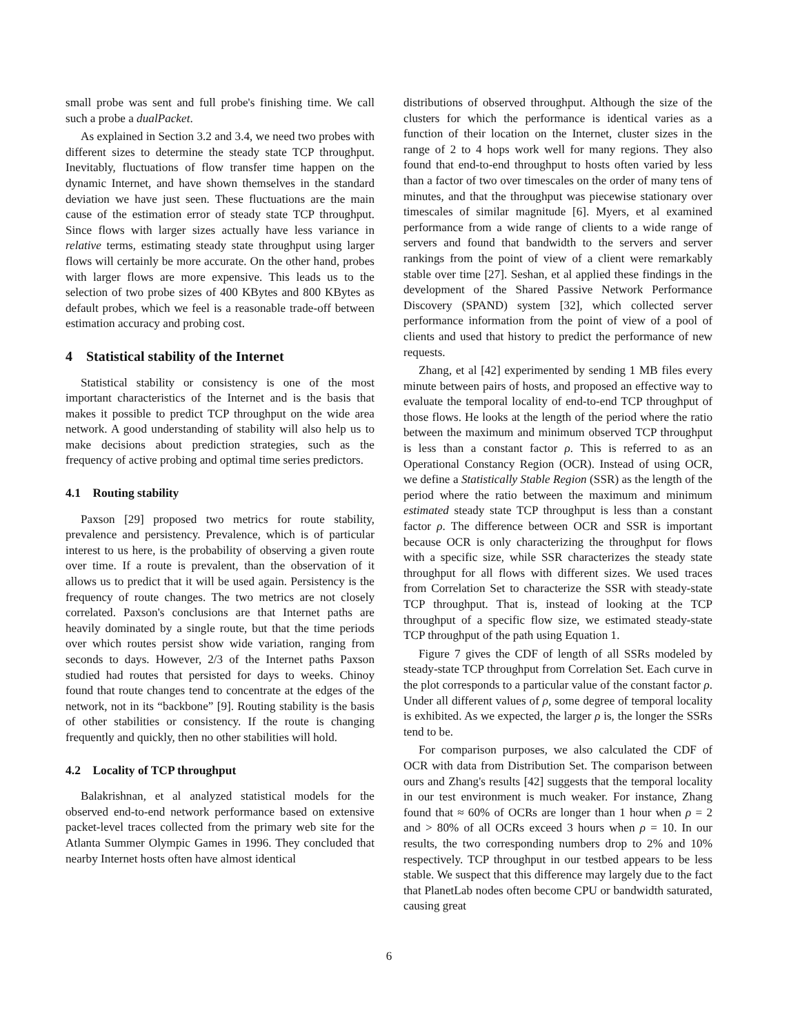small probe was sent and full probe's finishing time. We call such a probe a dualPacket.
As explained in Section 3.2 and 3.4, we need two probes with different sizes to determine the steady state TCP throughput. Inevitably, fluctuations of flow transfer time happen on the dynamic Internet, and have shown themselves in the standard deviation we have just seen. These fluctuations are the main cause of the estimation error of steady state TCP throughput. Since flows with larger sizes actually have less variance in relative terms, estimating steady state throughput using larger flows will certainly be more accurate. On the other hand, probes with larger flows are more expensive. This leads us to the selection of two probe sizes of 400 KBytes and 800 KBytes as default probes, which we feel is a reasonable trade-off between estimation accuracy and probing cost.
4 Statistical stability of the Internet
Statistical stability or consistency is one of the most important characteristics of the Internet and is the basis that makes it possible to predict TCP throughput on the wide area network. A good understanding of stability will also help us to make decisions about prediction strategies, such as the frequency of active probing and optimal time series predictors.
4.1 Routing stability
Paxson [29] proposed two metrics for route stability, prevalence and persistency. Prevalence, which is of particular interest to us here, is the probability of observing a given route over time. If a route is prevalent, than the observation of it allows us to predict that it will be used again. Persistency is the frequency of route changes. The two metrics are not closely correlated. Paxson's conclusions are that Internet paths are heavily dominated by a single route, but that the time periods over which routes persist show wide variation, ranging from seconds to days. However, 2/3 of the Internet paths Paxson studied had routes that persisted for days to weeks. Chinoy found that route changes tend to concentrate at the edges of the network, not in its “backbone” [9]. Routing stability is the basis of other stabilities or consistency. If the route is changing frequently and quickly, then no other stabilities will hold.
4.2 Locality of TCP throughput
Balakrishnan, et al analyzed statistical models for the observed end-to-end network performance based on extensive packet-level traces collected from the primary web site for the Atlanta Summer Olympic Games in 1996. They concluded that nearby Internet hosts often have almost identical
distributions of observed throughput. Although the size of the clusters for which the performance is identical varies as a function of their location on the Internet, cluster sizes in the range of 2 to 4 hops work well for many regions. They also found that end-to-end throughput to hosts often varied by less than a factor of two over timescales on the order of many tens of minutes, and that the throughput was piecewise stationary over timescales of similar magnitude [6]. Myers, et al examined performance from a wide range of clients to a wide range of servers and found that bandwidth to the servers and server rankings from the point of view of a client were remarkably stable over time [27]. Seshan, et al applied these findings in the development of the Shared Passive Network Performance Discovery (SPAND) system [32], which collected server performance information from the point of view of a pool of clients and used that history to predict the performance of new requests.
Zhang, et al [42] experimented by sending 1 MB files every minute between pairs of hosts, and proposed an effective way to evaluate the temporal locality of end-to-end TCP throughput of those flows. He looks at the length of the period where the ratio between the maximum and minimum observed TCP throughput is less than a constant factor ρ. This is referred to as an Operational Constancy Region (OCR). Instead of using OCR, we define a Statistically Stable Region (SSR) as the length of the period where the ratio between the maximum and minimum estimated steady state TCP throughput is less than a constant factor ρ. The difference between OCR and SSR is important because OCR is only characterizing the throughput for flows with a specific size, while SSR characterizes the steady state throughput for all flows with different sizes. We used traces from Correlation Set to characterize the SSR with steady-state TCP throughput. That is, instead of looking at the TCP throughput of a specific flow size, we estimated steady-state TCP throughput of the path using Equation 1.
Figure 7 gives the CDF of length of all SSRs modeled by steady-state TCP throughput from Correlation Set. Each curve in the plot corresponds to a particular value of the constant factor ρ. Under all different values of ρ, some degree of temporal locality is exhibited. As we expected, the larger ρ is, the longer the SSRs tend to be.
For comparison purposes, we also calculated the CDF of OCR with data from Distribution Set. The comparison between ours and Zhang's results [42] suggests that the temporal locality in our test environment is much weaker. For instance, Zhang found that ≈ 60% of OCRs are longer than 1 hour when ρ = 2 and > 80% of all OCRs exceed 3 hours when ρ = 10. In our results, the two corresponding numbers drop to 2% and 10% respectively. TCP throughput in our testbed appears to be less stable. We suspect that this difference may largely due to the fact that PlanetLab nodes often become CPU or bandwidth saturated, causing great
6